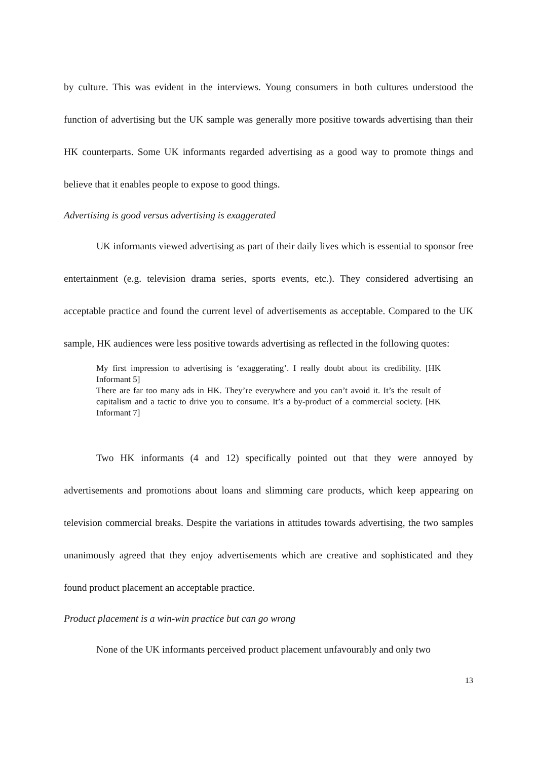by culture. This was evident in the interviews. Young consumers in both cultures understood the function of advertising but the UK sample was generally more positive towards advertising than their HK counterparts. Some UK informants regarded advertising as a good way to promote things and believe that it enables people to expose to good things.
Advertising is good versus advertising is exaggerated
UK informants viewed advertising as part of their daily lives which is essential to sponsor free entertainment (e.g. television drama series, sports events, etc.). They considered advertising an acceptable practice and found the current level of advertisements as acceptable. Compared to the UK sample, HK audiences were less positive towards advertising as reflected in the following quotes:
My first impression to advertising is ‘exaggerating’. I really doubt about its credibility. [HK Informant 5]
There are far too many ads in HK. They’re everywhere and you can’t avoid it. It’s the result of capitalism and a tactic to drive you to consume. It’s a by-product of a commercial society. [HK Informant 7]
Two HK informants (4 and 12) specifically pointed out that they were annoyed by advertisements and promotions about loans and slimming care products, which keep appearing on television commercial breaks. Despite the variations in attitudes towards advertising, the two samples unanimously agreed that they enjoy advertisements which are creative and sophisticated and they found product placement an acceptable practice.
Product placement is a win-win practice but can go wrong
None of the UK informants perceived product placement unfavourably and only two
13